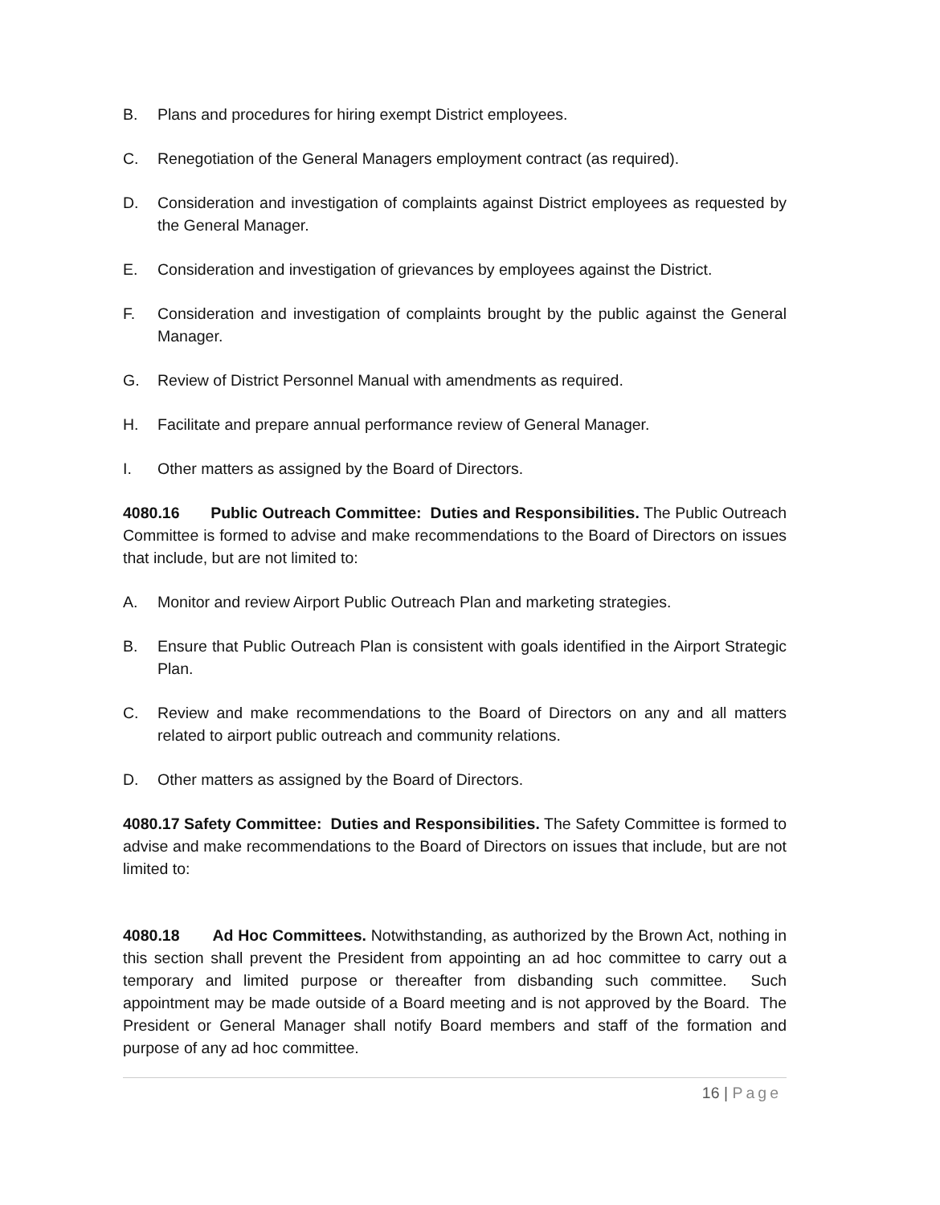B. Plans and procedures for hiring exempt District employees.
C. Renegotiation of the General Managers employment contract (as required).
D. Consideration and investigation of complaints against District employees as requested by the General Manager.
E. Consideration and investigation of grievances by employees against the District.
F. Consideration and investigation of complaints brought by the public against the General Manager.
G. Review of District Personnel Manual with amendments as required.
H. Facilitate and prepare annual performance review of General Manager.
I. Other matters as assigned by the Board of Directors.
4080.16 Public Outreach Committee: Duties and Responsibilities. The Public Outreach Committee is formed to advise and make recommendations to the Board of Directors on issues that include, but are not limited to:
A. Monitor and review Airport Public Outreach Plan and marketing strategies.
B. Ensure that Public Outreach Plan is consistent with goals identified in the Airport Strategic Plan.
C. Review and make recommendations to the Board of Directors on any and all matters related to airport public outreach and community relations.
D. Other matters as assigned by the Board of Directors.
4080.17 Safety Committee: Duties and Responsibilities. The Safety Committee is formed to advise and make recommendations to the Board of Directors on issues that include, but are not limited to:
4080.18 Ad Hoc Committees. Notwithstanding, as authorized by the Brown Act, nothing in this section shall prevent the President from appointing an ad hoc committee to carry out a temporary and limited purpose or thereafter from disbanding such committee. Such appointment may be made outside of a Board meeting and is not approved by the Board. The President or General Manager shall notify Board members and staff of the formation and purpose of any ad hoc committee.
16 | Page